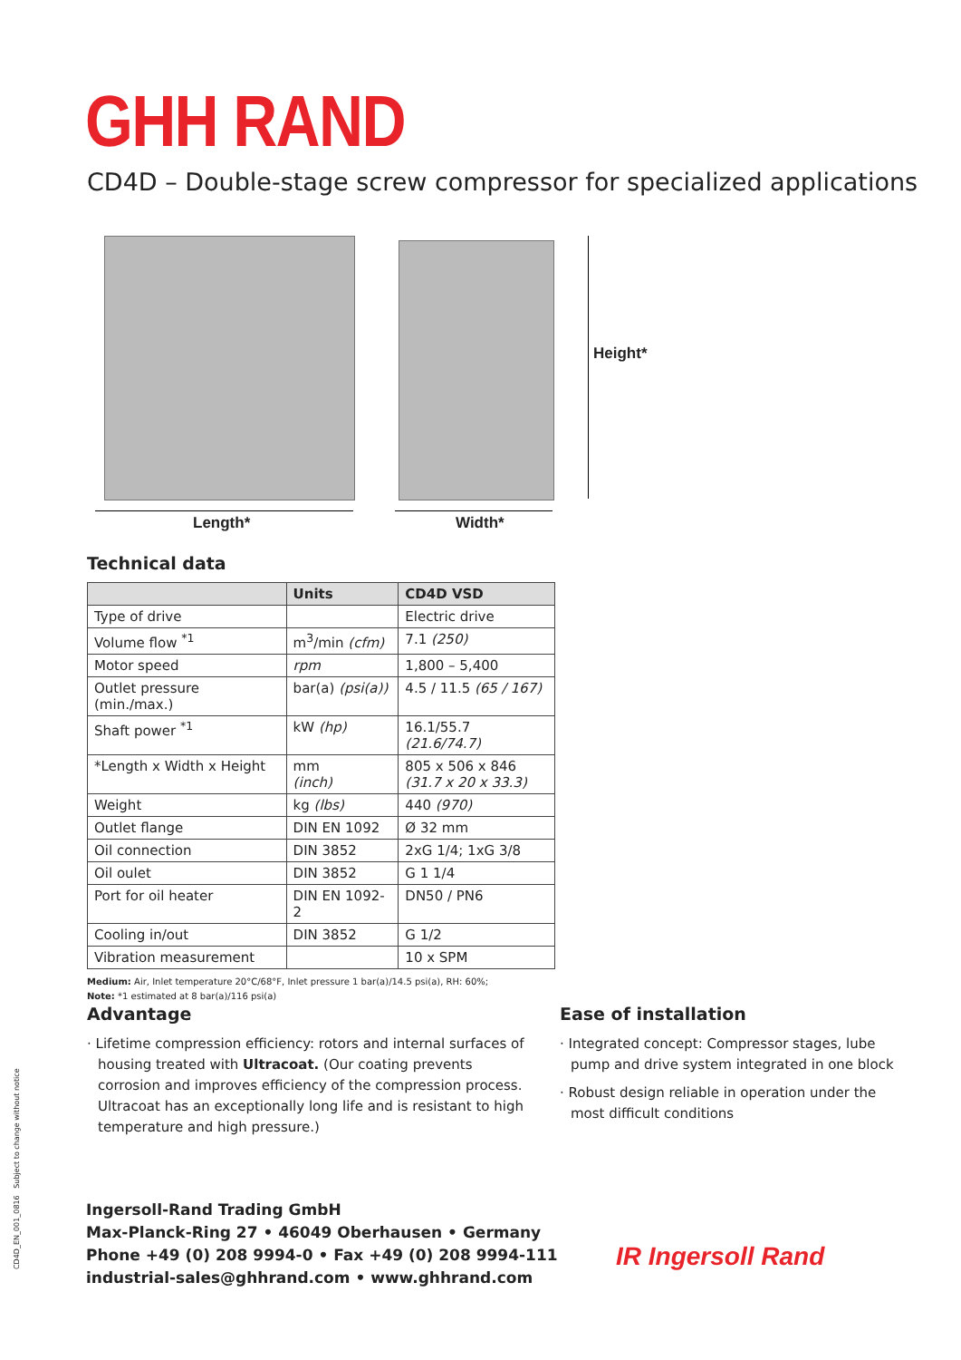GHH RAND
CD4D – Double-stage screw compressor for specialized applications
Length* Width*
Height*
Technical data
| | Units | CD4D VSD |
| --- | --- | --- |
| Type of drive | | Electric drive |
| Volume flow <sup>*1</sup> | m<sup>3</sup>/min (cfm) | 7.1 (250) |
| Motor speed | rpm | 1,800 – 5,400 |
| Outlet pressure (min./max.) | bar(a) (psi(a)) | 4.5 / 11.5 (65 / 167) |
| Shaft power <sup>*1</sup> | kW (hp) | 16.1/55.7 (21.6/74.7) |
| *Length x Width x Height | mm (inch) | 805 x 506 x 846 (31.7 x 20 x 33.3) |
| Weight | kg (lbs) | 440 (970) |
| Outlet flange | DIN EN 1092 | Ø 32 mm |
| Oil connection | DIN 3852 | 2xG 1/4; 1xG 3/8 |
| Oil oulet | DIN 3852 | G 1 1/4 |
| Port for oil heater | DIN EN 1092-2 | DN50 / PN6 |
| Cooling in/out | DIN 3852 | G 1/2 |
| Vibration measurement | | 10 x SPM |
Medium: Air, Inlet temperature 20°C/68°F, Inlet pressure 1 bar(a)/14.5 psi(a), RH: 60%;
Note: *1 estimated at 8 bar(a)/116 psi(a)
Advantage
· Lifetime compression efficiency: rotors and internal surfaces of housing treated with Ultracoat. (Our coating prevents corrosion and improves efficiency of the compression process. Ultracoat has an exceptionally long life and is resistant to high temperature and high pressure.)
Ease of installation
· Integrated concept: Compressor stages, lube pump and drive system integrated in one block
· Robust design reliable in operation under the most difficult conditions
CD4D_EN_001_0816 Subject to change without notice
Ingersoll-Rand Trading GmbH
Max-Planck-Ring 27 • 46049 Oberhausen • Germany
Phone +49 (0) 208 9994-0 • Fax +49 (0) 208 9994-111
industrial-sales@ghhrand.com • www.ghhrand.com
IR Ingersoll Rand